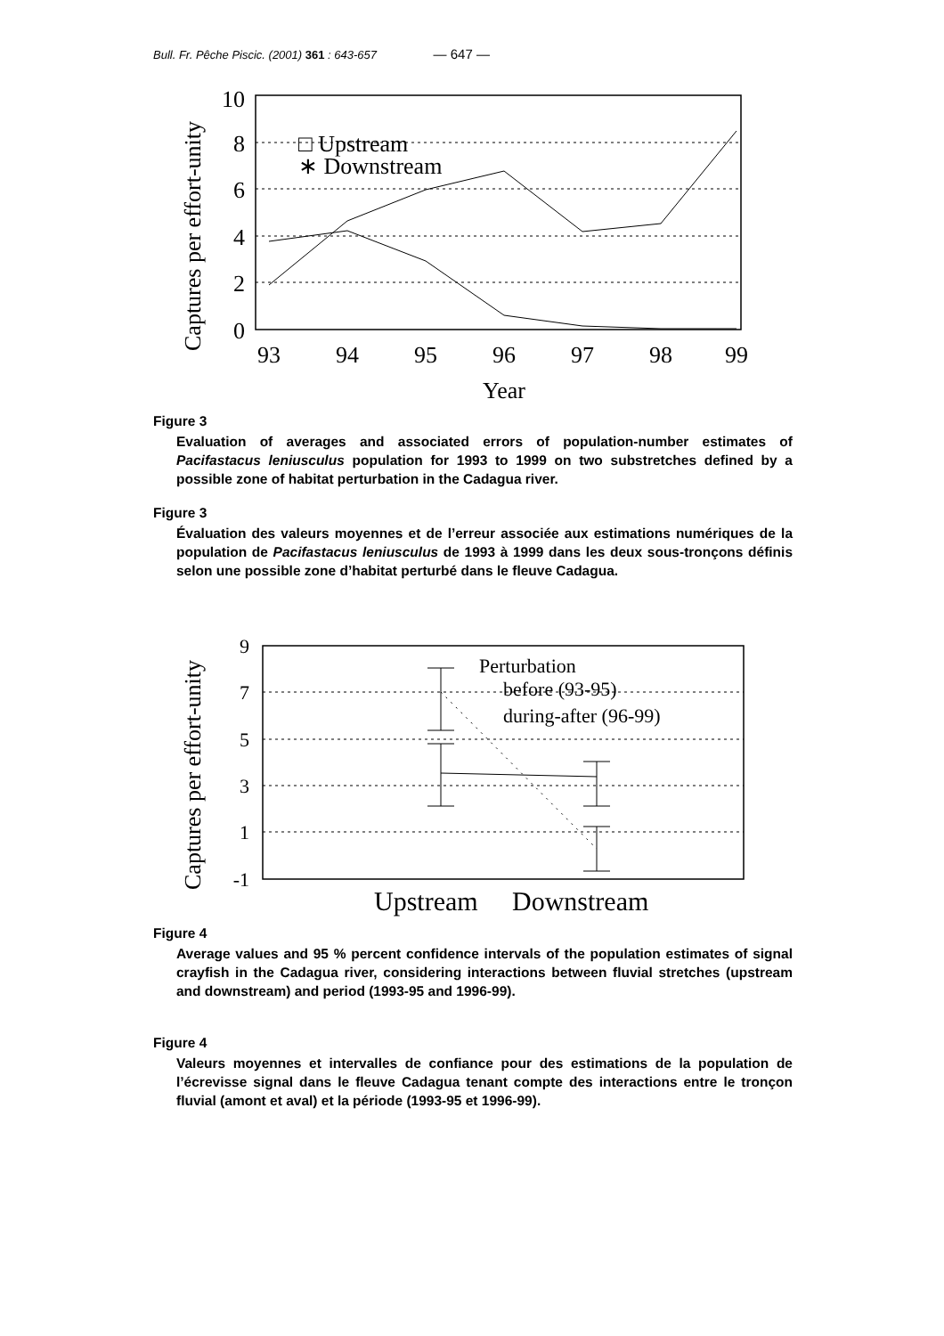Bull. Fr. Pêche Piscic. (2001) 361 : 643-657 — 647 —
Captures per effort-unity
10
8
6
4
2
0
93
94
95
96
97
98
99
Year
□ Upstream
∗ Downstream
Figure 3
Evaluation of averages and associated errors of population-number estimates of Pacifastacus leniusculus population for 1993 to 1999 on two substretches defined by a possible zone of habitat perturbation in the Cadagua river.
Figure 3
Évaluation des valeurs moyennes et de l’erreur associée aux estimations numériques de la population de Pacifastacus leniusculus de 1993 à 1999 dans les deux sous-tronçons définis selon une possible zone d’habitat perturbé dans le fleuve Cadagua.
Captures per effort-unity
9
7
5
3
1
-1
Perturbation
before (93-95)
during-after (96-99)
Upstream
Downstream
Figure 4
Average values and 95 % percent confidence intervals of the population estimates of signal crayfish in the Cadagua river, considering interactions between fluvial stretches (upstream and downstream) and period (1993-95 and 1996-99).
Figure 4
Valeurs moyennes et intervalles de confiance pour des estimations de la population de l’écrevisse signal dans le fleuve Cadagua tenant compte des interactions entre le tronçon fluvial (amont et aval) et la période (1993-95 et 1996-99).